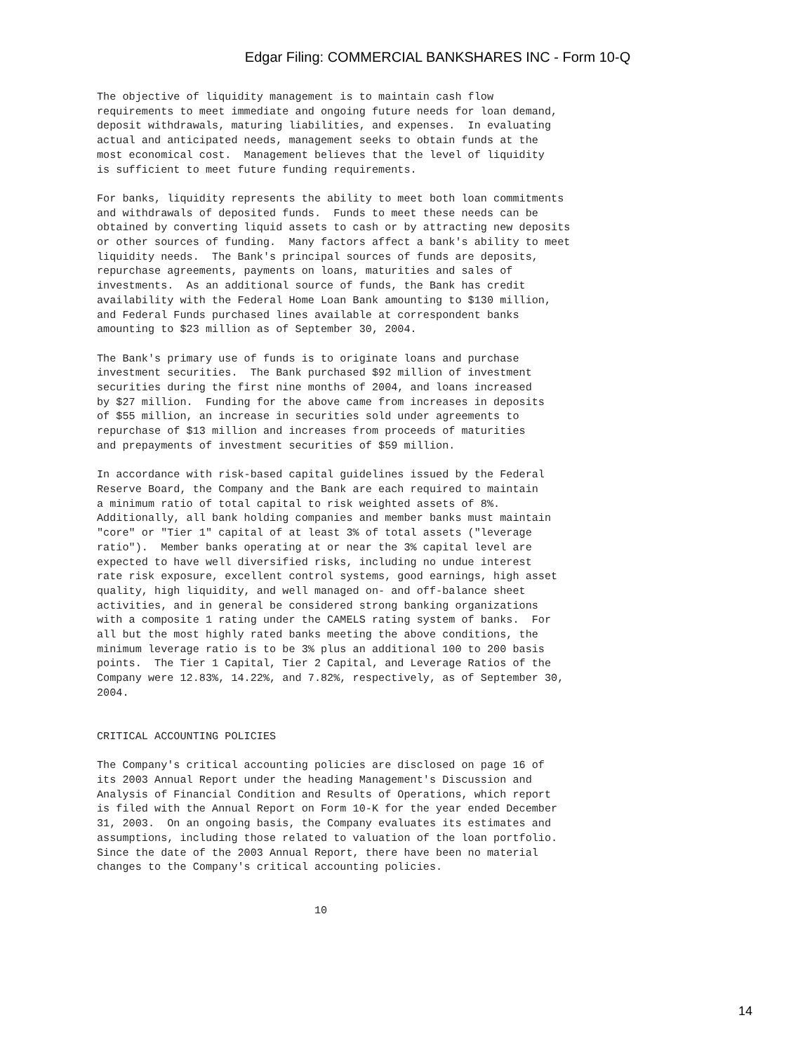Edgar Filing: COMMERCIAL BANKSHARES INC - Form 10-Q
The objective of liquidity management is to maintain cash flow
requirements to meet immediate and ongoing future needs for loan demand,
deposit withdrawals, maturing liabilities, and expenses.  In evaluating
actual and anticipated needs, management seeks to obtain funds at the
most economical cost.  Management believes that the level of liquidity
is sufficient to meet future funding requirements.

For banks, liquidity represents the ability to meet both loan commitments
and withdrawals of deposited funds.  Funds to meet these needs can be
obtained by converting liquid assets to cash or by attracting new deposits
or other sources of funding.  Many factors affect a bank's ability to meet
liquidity needs.  The Bank's principal sources of funds are deposits,
repurchase agreements, payments on loans, maturities and sales of
investments.  As an additional source of funds, the Bank has credit
availability with the Federal Home Loan Bank amounting to $130 million,
and Federal Funds purchased lines available at correspondent banks
amounting to $23 million as of September 30, 2004.

The Bank's primary use of funds is to originate loans and purchase
investment securities.  The Bank purchased $92 million of investment
securities during the first nine months of 2004, and loans increased
by $27 million.  Funding for the above came from increases in deposits
of $55 million, an increase in securities sold under agreements to
repurchase of $13 million and increases from proceeds of maturities
and prepayments of investment securities of $59 million.

In accordance with risk-based capital guidelines issued by the Federal
Reserve Board, the Company and the Bank are each required to maintain
a minimum ratio of total capital to risk weighted assets of 8%.
Additionally, all bank holding companies and member banks must maintain
"core" or "Tier 1" capital of at least 3% of total assets ("leverage
ratio").  Member banks operating at or near the 3% capital level are
expected to have well diversified risks, including no undue interest
rate risk exposure, excellent control systems, good earnings, high asset
quality, high liquidity, and well managed on- and off-balance sheet
activities, and in general be considered strong banking organizations
with a composite 1 rating under the CAMELS rating system of banks.  For
all but the most highly rated banks meeting the above conditions, the
minimum leverage ratio is to be 3% plus an additional 100 to 200 basis
points.  The Tier 1 Capital, Tier 2 Capital, and Leverage Ratios of the
Company were 12.83%, 14.22%, and 7.82%, respectively, as of September 30,
2004.


CRITICAL ACCOUNTING POLICIES

The Company's critical accounting policies are disclosed on page 16 of
its 2003 Annual Report under the heading Management's Discussion and
Analysis of Financial Condition and Results of Operations, which report
is filed with the Annual Report on Form 10-K for the year ended December
31, 2003.  On an ongoing basis, the Company evaluates its estimates and
assumptions, including those related to valuation of the loan portfolio.
Since the date of the 2003 Annual Report, there have been no material
changes to the Company's critical accounting policies.


                                  10
14